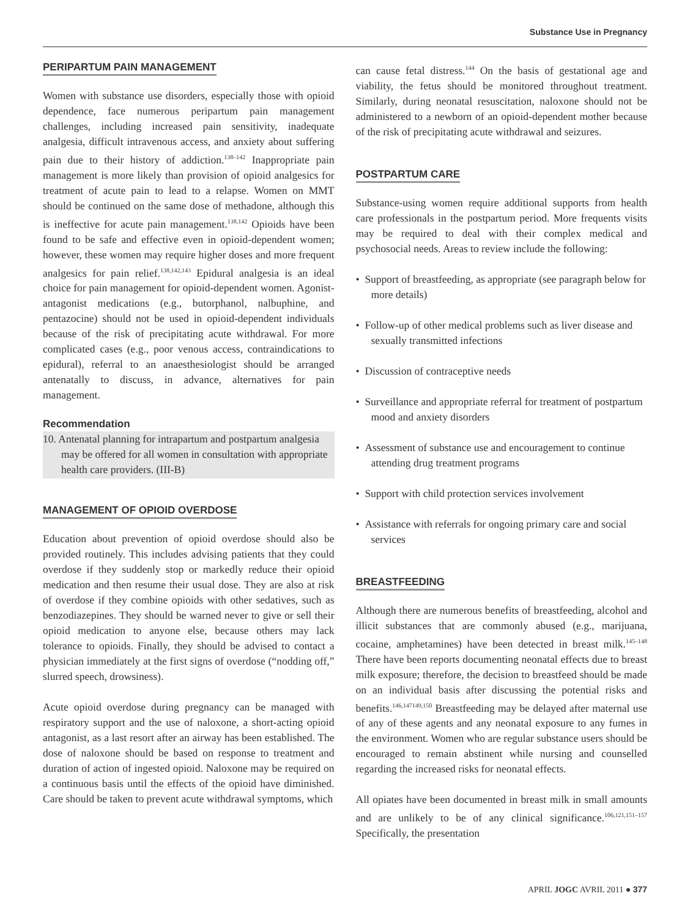Substance Use in Pregnancy
PERIPARTUM PAIN MANAGEMENT
Women with substance use disorders, especially those with opioid dependence, face numerous peripartum pain management challenges, including increased pain sensitivity, inadequate analgesia, difficult intravenous access, and anxiety about suffering pain due to their history of addiction.<sup>138–142</sup> Inappropriate pain management is more likely than provision of opioid analgesics for treatment of acute pain to lead to a relapse. Women on MMT should be continued on the same dose of methadone, although this is ineffective for acute pain management.<sup>138,142</sup> Opioids have been found to be safe and effective even in opioid-dependent women; however, these women may require higher doses and more frequent analgesics for pain relief.<sup>138,142,143</sup> Epidural analgesia is an ideal choice for pain management for opioid-dependent women. Agonist-antagonist medications (e.g., butorphanol, nalbuphine, and pentazocine) should not be used in opioid-dependent individuals because of the risk of precipitating acute withdrawal. For more complicated cases (e.g., poor venous access, contraindications to epidural), referral to an anaesthesiologist should be arranged antenatally to discuss, in advance, alternatives for pain management.
Recommendation
10. Antenatal planning for intrapartum and postpartum analgesia may be offered for all women in consultation with appropriate health care providers. (III-B)
MANAGEMENT OF OPIOID OVERDOSE
Education about prevention of opioid overdose should also be provided routinely. This includes advising patients that they could overdose if they suddenly stop or markedly reduce their opioid medication and then resume their usual dose. They are also at risk of overdose if they combine opioids with other sedatives, such as benzodiazepines. They should be warned never to give or sell their opioid medication to anyone else, because others may lack tolerance to opioids. Finally, they should be advised to contact a physician immediately at the first signs of overdose (“nodding off,” slurred speech, drowsiness).
Acute opioid overdose during pregnancy can be managed with respiratory support and the use of naloxone, a short-acting opioid antagonist, as a last resort after an airway has been established. The dose of naloxone should be based on response to treatment and duration of action of ingested opioid. Naloxone may be required on a continuous basis until the effects of the opioid have diminished. Care should be taken to prevent acute withdrawal symptoms, which
can cause fetal distress.<sup>144</sup> On the basis of gestational age and viability, the fetus should be monitored throughout treatment. Similarly, during neonatal resuscitation, naloxone should not be administered to a newborn of an opioid-dependent mother because of the risk of precipitating acute withdrawal and seizures.
POSTPARTUM CARE
Substance-using women require additional supports from health care professionals in the postpartum period. More frequents visits may be required to deal with their complex medical and psychosocial needs. Areas to review include the following:
• Support of breastfeeding, as appropriate (see paragraph below for more details)
• Follow-up of other medical problems such as liver disease and sexually transmitted infections
• Discussion of contraceptive needs
• Surveillance and appropriate referral for treatment of postpartum mood and anxiety disorders
• Assessment of substance use and encouragement to continue attending drug treatment programs
• Support with child protection services involvement
• Assistance with referrals for ongoing primary care and social services
BREASTFEEDING
Although there are numerous benefits of breastfeeding, alcohol and illicit substances that are commonly abused (e.g., marijuana, cocaine, amphetamines) have been detected in breast milk.<sup>145–148</sup> There have been reports documenting neonatal effects due to breast milk exposure; therefore, the decision to breastfeed should be made on an individual basis after discussing the potential risks and benefits.<sup>146,147149,150</sup> Breastfeeding may be delayed after maternal use of any of these agents and any neonatal exposure to any fumes in the environment. Women who are regular substance users should be encouraged to remain abstinent while nursing and counselled regarding the increased risks for neonatal effects.
All opiates have been documented in breast milk in small amounts and are unlikely to be of any clinical significance.<sup>106,121,151–157</sup> Specifically, the presentation
APRIL JOGC AVRIL 2011 ● 377